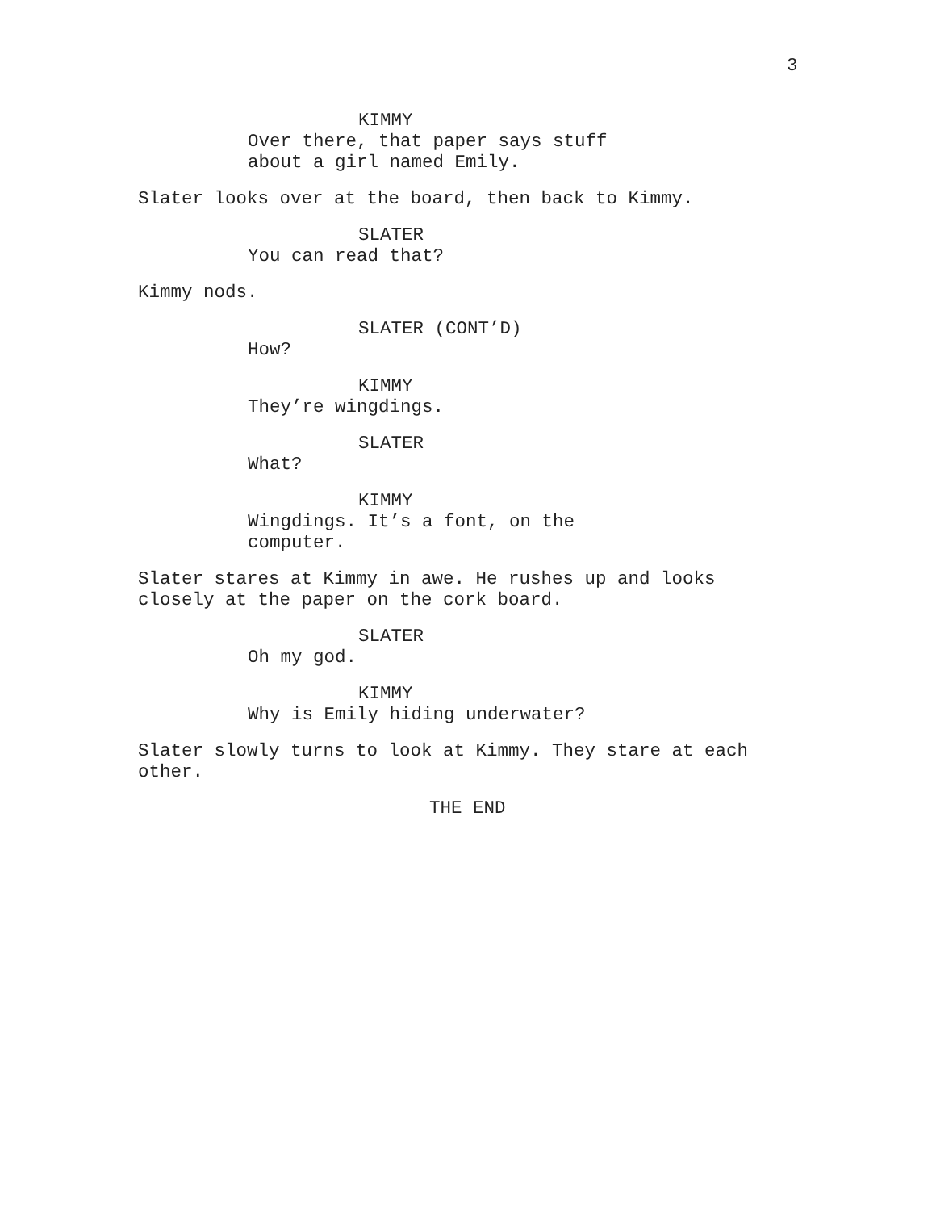3
KIMMY
Over there, that paper says stuff about a girl named Emily.
Slater looks over at the board, then back to Kimmy.
SLATER
You can read that?
Kimmy nods.
SLATER (CONT’D)
How?
KIMMY
They’re wingdings.
SLATER
What?
KIMMY
Wingdings. It’s a font, on the computer.
Slater stares at Kimmy in awe. He rushes up and looks closely at the paper on the cork board.
SLATER
Oh my god.
KIMMY
Why is Emily hiding underwater?
Slater slowly turns to look at Kimmy. They stare at each other.
THE END